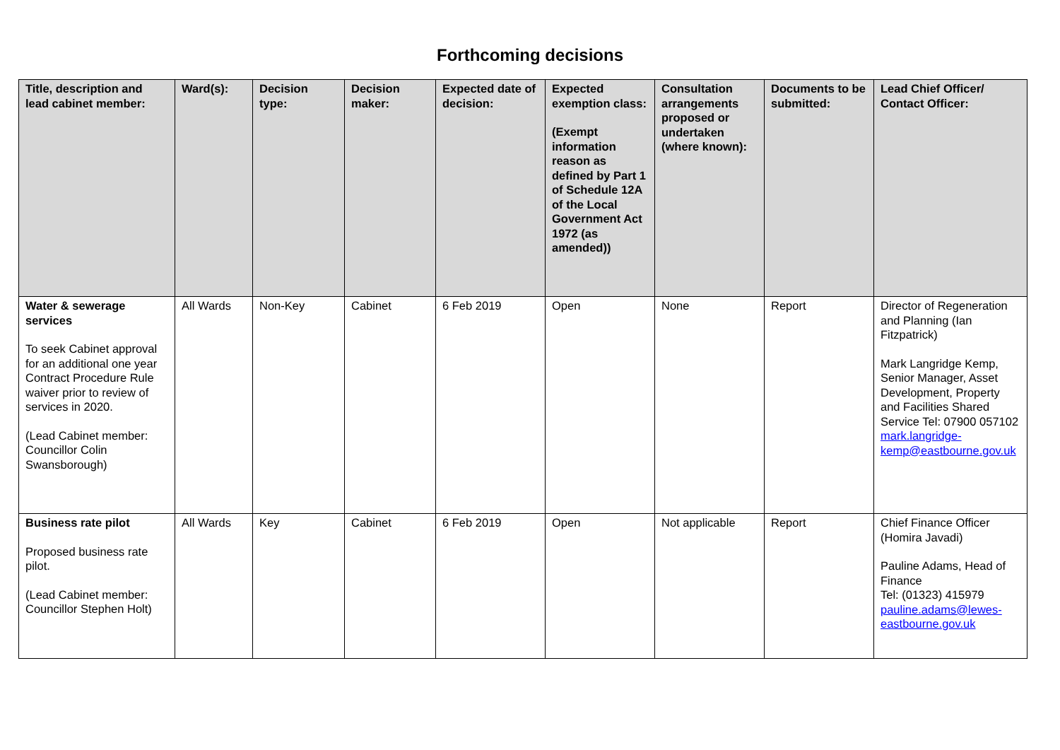Forthcoming decisions
| Title, description and lead cabinet member: | Ward(s): | Decision type: | Decision maker: | Expected date of decision: | Expected exemption class: (Exempt information reason as defined by Part 1 of Schedule 12A of the Local Government Act 1972 (as amended)) | Consultation arrangements proposed or undertaken (where known): | Documents to be submitted: | Lead Chief Officer/ Contact Officer: |
| --- | --- | --- | --- | --- | --- | --- | --- | --- |
| Water & sewerage services To seek Cabinet approval for an additional one year Contract Procedure Rule waiver prior to review of services in 2020. (Lead Cabinet member: Councillor Colin Swansborough) | All Wards | Non-Key | Cabinet | 6 Feb 2019 | Open | None | Report | Director of Regeneration and Planning (Ian Fitzpatrick) Mark Langridge Kemp, Senior Manager, Asset Development, Property and Facilities Shared Service Tel: 07900 057102 mark.langridge-kemp@eastbourne.gov.uk |
| Business rate pilot Proposed business rate pilot. (Lead Cabinet member: Councillor Stephen Holt) | All Wards | Key | Cabinet | 6 Feb 2019 | Open | Not applicable | Report | Chief Finance Officer (Homira Javadi) Pauline Adams, Head of Finance Tel: (01323) 415979 pauline.adams@lewes-eastbourne.gov.uk |